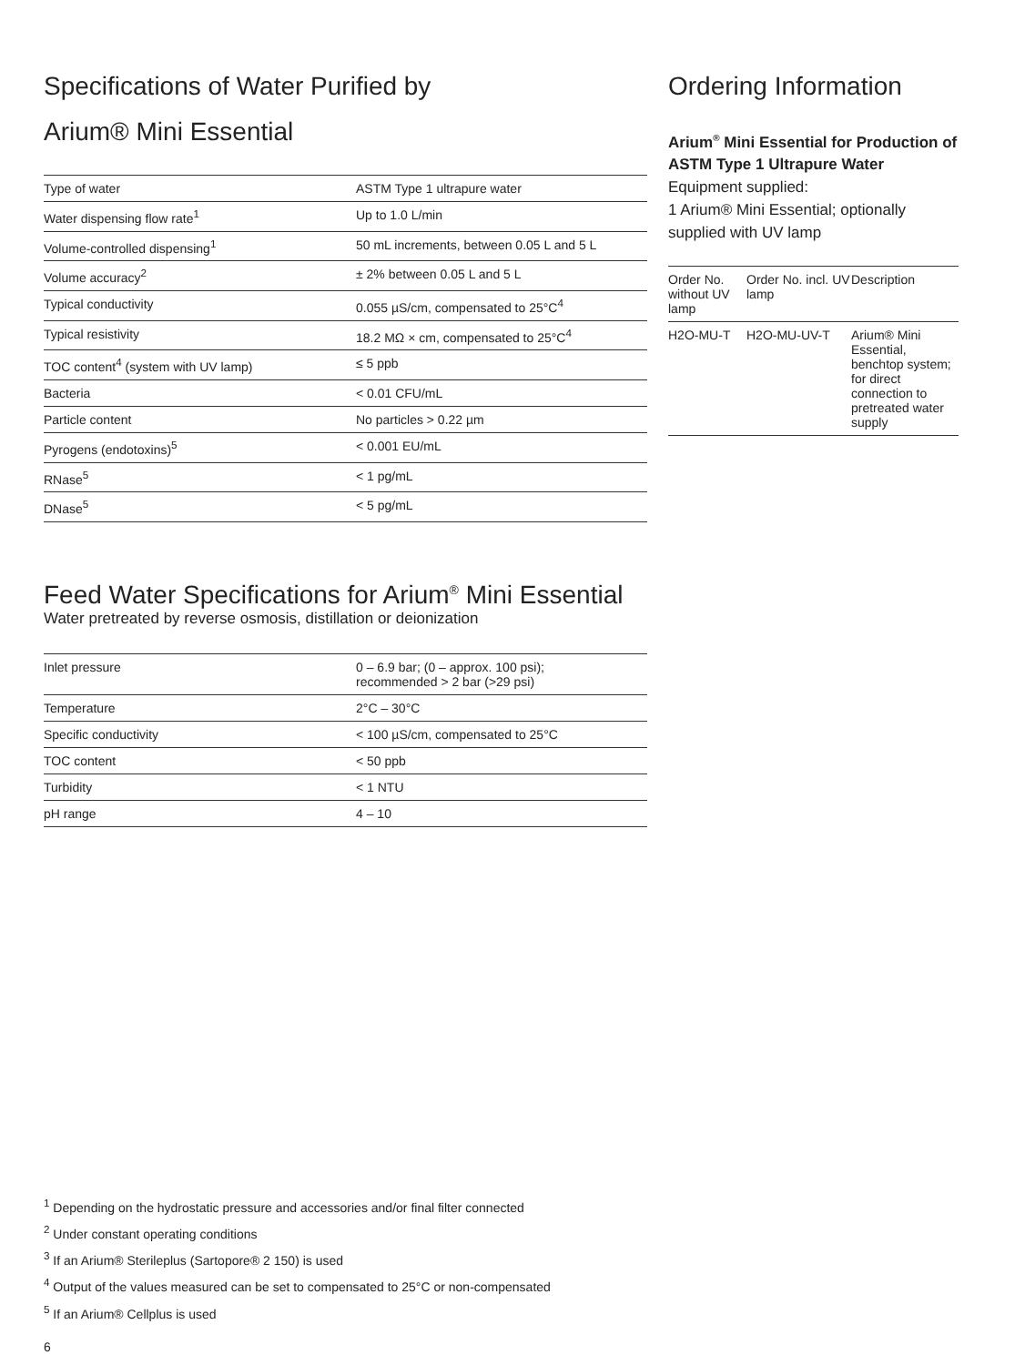Specifications of Water Purified by
Arium® Mini Essential
| Type of water | ASTM Type 1 ultrapure water |
| Water dispensing flow rate<sup>1</sup> | Up to 1.0 L/min |
| Volume-controlled dispensing<sup>1</sup> | 50 mL increments, between 0.05 L and 5 L |
| Volume accuracy<sup>2</sup> | ± 2% between 0.05 L and 5 L |
| Typical conductivity | 0.055 µS/cm, compensated to 25°C<sup>4</sup> |
| Typical resistivity | 18.2 MΩ × cm, compensated to 25°C<sup>4</sup> |
| TOC content<sup>4</sup> (system with UV lamp) | ≤ 5 ppb |
| Bacteria | < 0.01 CFU/mL |
| Particle content | No particles > 0.22 µm |
| Pyrogens (endotoxins)<sup>5</sup> | < 0.001 EU/mL |
| RNase<sup>5</sup> | < 1 pg/mL |
| DNase<sup>5</sup> | < 5 pg/mL |
Feed Water Specifications for Arium<sup>®</sup> Mini Essential
Water pretreated by reverse osmosis, distillation or deionization
| Inlet pressure | 0 – 6.9 bar; (0 – approx. 100 psi); recommended > 2 bar (>29 psi) |
| Temperature | 2°C – 30°C |
| Specific conductivity | < 100 µS/cm, compensated to 25°C |
| TOC content | < 50 ppb |
| Turbidity | < 1 NTU |
| pH range | 4 – 10 |
Ordering Information
Arium<sup>®</sup> Mini Essential for Production of ASTM Type 1 Ultrapure Water
Equipment supplied:
1 Arium® Mini Essential; optionally supplied with UV lamp
| Order No. without UV lamp | Order No. incl. UV lamp | Description |
| --- | --- | --- |
| H2O-MU-T | H2O-MU-UV-T | Arium® Mini Essential, benchtop system; for direct connection to pretreated water supply |
<sup>1</sup> Depending on the hydrostatic pressure and accessories and/or final filter connected
<sup>2</sup> Under constant operating conditions
<sup>3</sup> If an Arium® Sterileplus (Sartopore® 2 150) is used
<sup>4</sup> Output of the values measured can be set to compensated to 25°C or non-compensated
<sup>5</sup> If an Arium® Cellplus is used
6